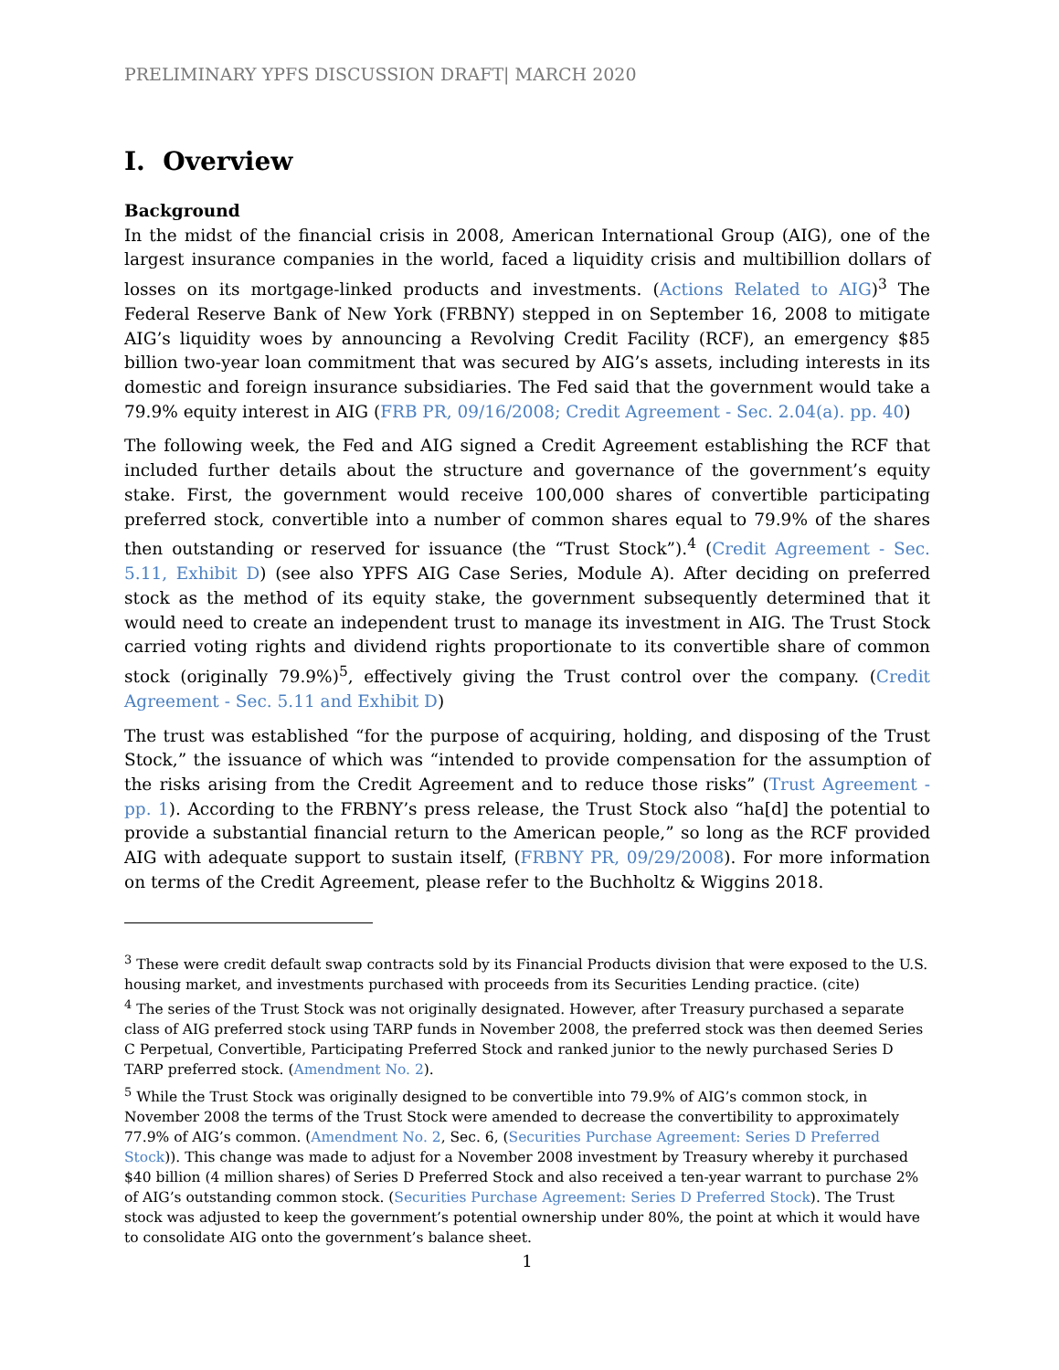PRELIMINARY YPFS DISCUSSION DRAFT| MARCH 2020
I. Overview
Background
In the midst of the financial crisis in 2008, American International Group (AIG), one of the largest insurance companies in the world, faced a liquidity crisis and multibillion dollars of losses on its mortgage-linked products and investments. (Actions Related to AIG)<sup>3</sup> The Federal Reserve Bank of New York (FRBNY) stepped in on September 16, 2008 to mitigate AIG’s liquidity woes by announcing a Revolving Credit Facility (RCF), an emergency $85 billion two-year loan commitment that was secured by AIG’s assets, including interests in its domestic and foreign insurance subsidiaries. The Fed said that the government would take a 79.9% equity interest in AIG (FRB PR, 09/16/2008; Credit Agreement - Sec. 2.04(a). pp. 40)
The following week, the Fed and AIG signed a Credit Agreement establishing the RCF that included further details about the structure and governance of the government’s equity stake. First, the government would receive 100,000 shares of convertible participating preferred stock, convertible into a number of common shares equal to 79.9% of the shares then outstanding or reserved for issuance (the “Trust Stock”).<sup>4</sup> (Credit Agreement - Sec. 5.11, Exhibit D) (see also YPFS AIG Case Series, Module A). After deciding on preferred stock as the method of its equity stake, the government subsequently determined that it would need to create an independent trust to manage its investment in AIG. The Trust Stock carried voting rights and dividend rights proportionate to its convertible share of common stock (originally 79.9%)<sup>5</sup>, effectively giving the Trust control over the company. (Credit Agreement - Sec. 5.11 and Exhibit D)
The trust was established “for the purpose of acquiring, holding, and disposing of the Trust Stock,” the issuance of which was “intended to provide compensation for the assumption of the risks arising from the Credit Agreement and to reduce those risks” (Trust Agreement - pp. 1). According to the FRBNY’s press release, the Trust Stock also “ha[d] the potential to provide a substantial financial return to the American people,” so long as the RCF provided AIG with adequate support to sustain itself, (FRBNY PR, 09/29/2008). For more information on terms of the Credit Agreement, please refer to the Buchholtz & Wiggins 2018.
<sup>3</sup> These were credit default swap contracts sold by its Financial Products division that were exposed to the U.S. housing market, and investments purchased with proceeds from its Securities Lending practice. (cite)
<sup>4</sup> The series of the Trust Stock was not originally designated. However, after Treasury purchased a separate class of AIG preferred stock using TARP funds in November 2008, the preferred stock was then deemed Series C Perpetual, Convertible, Participating Preferred Stock and ranked junior to the newly purchased Series D TARP preferred stock. (Amendment No. 2).
<sup>5</sup> While the Trust Stock was originally designed to be convertible into 79.9% of AIG’s common stock, in November 2008 the terms of the Trust Stock were amended to decrease the convertibility to approximately 77.9% of AIG’s common. (Amendment No. 2, Sec. 6, (Securities Purchase Agreement: Series D Preferred Stock)). This change was made to adjust for a November 2008 investment by Treasury whereby it purchased $40 billion (4 million shares) of Series D Preferred Stock and also received a ten-year warrant to purchase 2% of AIG’s outstanding common stock. (Securities Purchase Agreement: Series D Preferred Stock). The Trust stock was adjusted to keep the government’s potential ownership under 80%, the point at which it would have to consolidate AIG onto the government’s balance sheet.
1